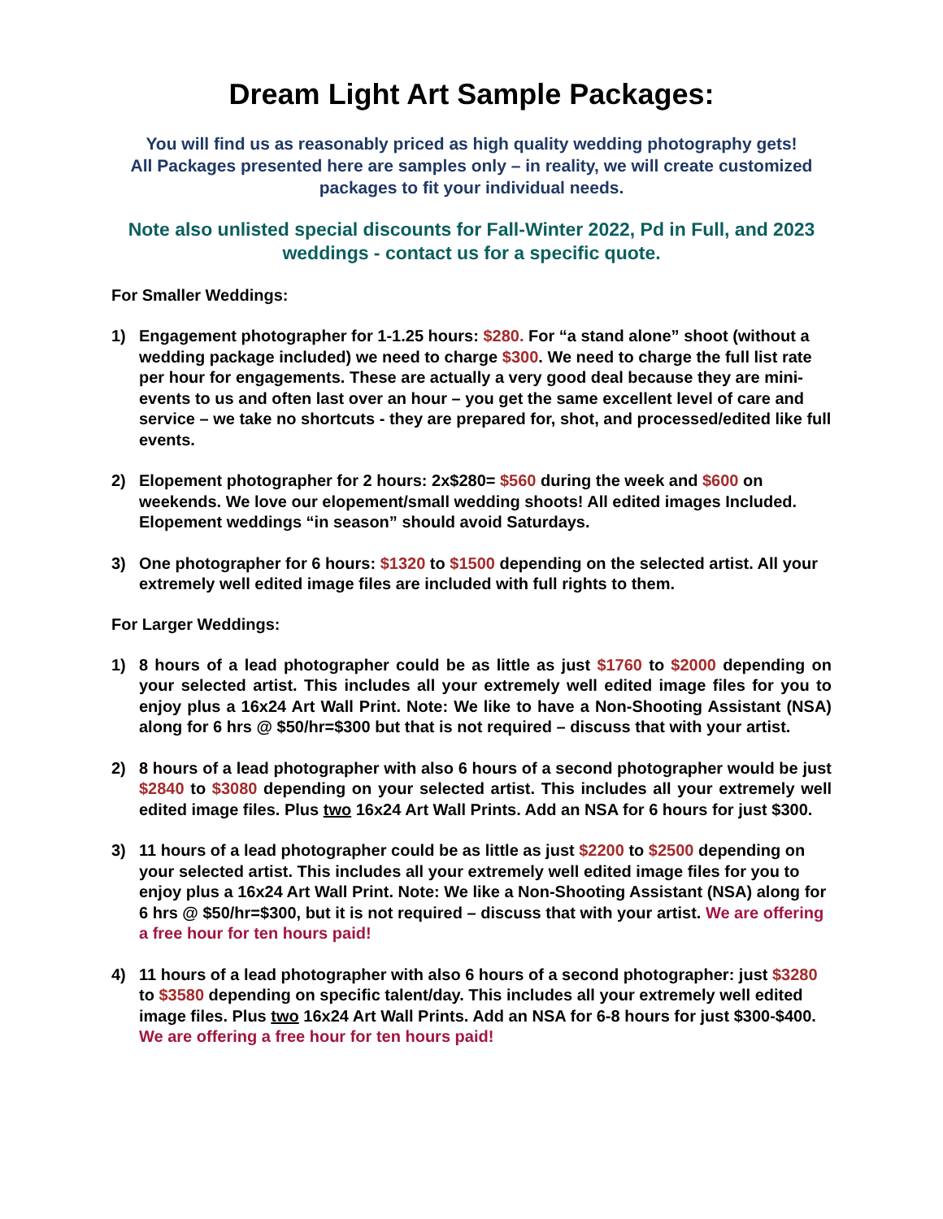Dream Light Art Sample Packages:
You will find us as reasonably priced as high quality wedding photography gets!
All Packages presented here are samples only – in reality, we will create customized packages to fit your individual needs.
Note also unlisted special discounts for Fall-Winter 2022, Pd in Full, and 2023 weddings - contact us for a specific quote.
For Smaller Weddings:
1) Engagement photographer for 1-1.25 hours: $280. For “a stand alone” shoot (without a wedding package included) we need to charge $300. We need to charge the full list rate per hour for engagements. These are actually a very good deal because they are mini-events to us and often last over an hour – you get the same excellent level of care and service – we take no shortcuts - they are prepared for, shot, and processed/edited like full events.
2) Elopement photographer for 2 hours: 2x$280= $560 during the week and $600 on weekends. We love our elopement/small wedding shoots! All edited images Included. Elopement weddings “in season” should avoid Saturdays.
3) One photographer for 6 hours: $1320 to $1500 depending on the selected artist. All your extremely well edited image files are included with full rights to them.
For Larger Weddings:
1) 8 hours of a lead photographer could be as little as just $1760 to $2000 depending on your selected artist. This includes all your extremely well edited image files for you to enjoy plus a 16x24 Art Wall Print. Note: We like to have a Non-Shooting Assistant (NSA) along for 6 hrs @ $50/hr=$300 but that is not required – discuss that with your artist.
2) 8 hours of a lead photographer with also 6 hours of a second photographer would be just $2840 to $3080 depending on your selected artist. This includes all your extremely well edited image files. Plus two 16x24 Art Wall Prints. Add an NSA for 6 hours for just $300.
3) 11 hours of a lead photographer could be as little as just $2200 to $2500 depending on your selected artist. This includes all your extremely well edited image files for you to enjoy plus a 16x24 Art Wall Print. Note: We like a Non-Shooting Assistant (NSA) along for 6 hrs @ $50/hr=$300, but it is not required – discuss that with your artist. We are offering a free hour for ten hours paid!
4) 11 hours of a lead photographer with also 6 hours of a second photographer: just $3280 to $3580 depending on specific talent/day. This includes all your extremely well edited image files. Plus two 16x24 Art Wall Prints. Add an NSA for 6-8 hours for just $300-$400. We are offering a free hour for ten hours paid!